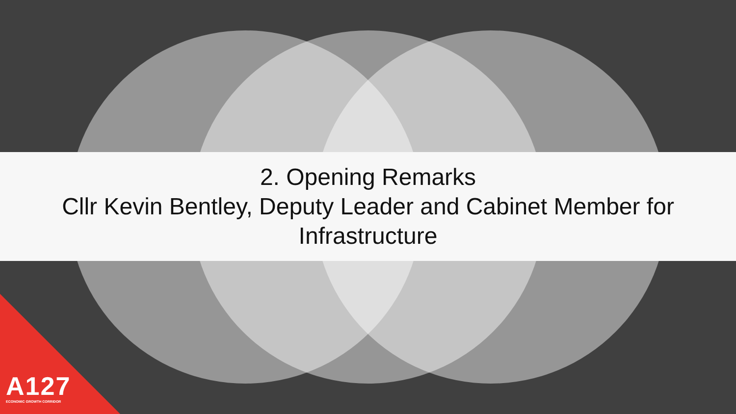2. Opening Remarks
Cllr Kevin Bentley, Deputy Leader and Cabinet Member for
Infrastructure
A127
ECONOMIC GROWTH CORRIDOR